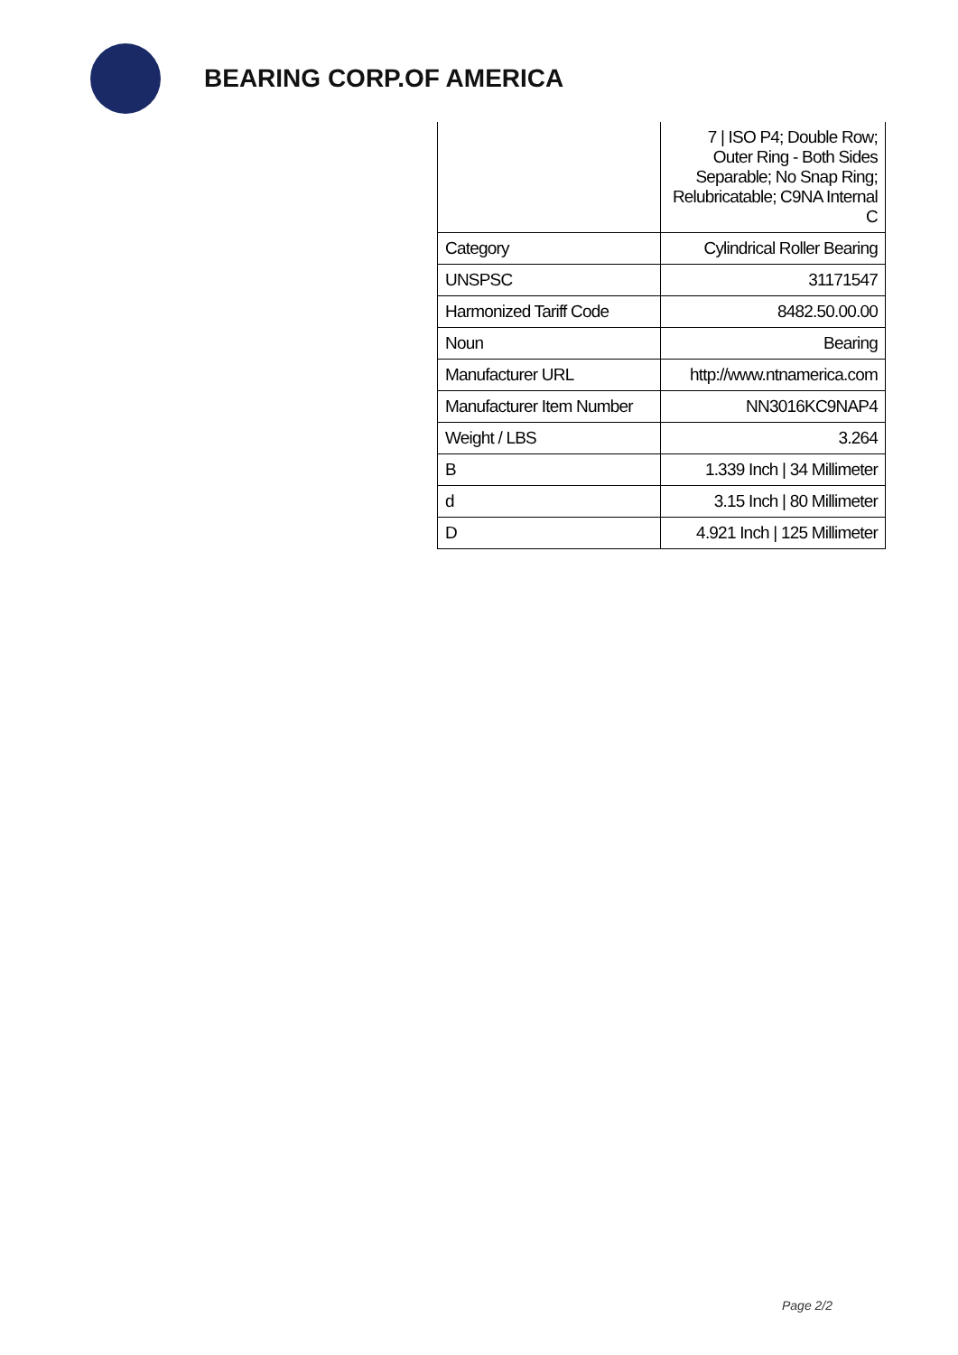BEARING CORP.OF AMERICA
| | 7 / ISO P4; Double Row; Outer Ring - Both Sides Separable; No Snap Ring; Relubricatable; C9NA Internal C |
| Category | Cylindrical Roller Bearing |
| UNSPSC | 31171547 |
| Harmonized Tariff Code | 8482.50.00.00 |
| Noun | Bearing |
| Manufacturer URL | http://www.ntnamerica.com |
| Manufacturer Item Number | NN3016KC9NAP4 |
| Weight / LBS | 3.264 |
| B | 1.339 Inch / 34 Millimeter |
| d | 3.15 Inch / 80 Millimeter |
| D | 4.921 Inch / 125 Millimeter |
Page 2/2